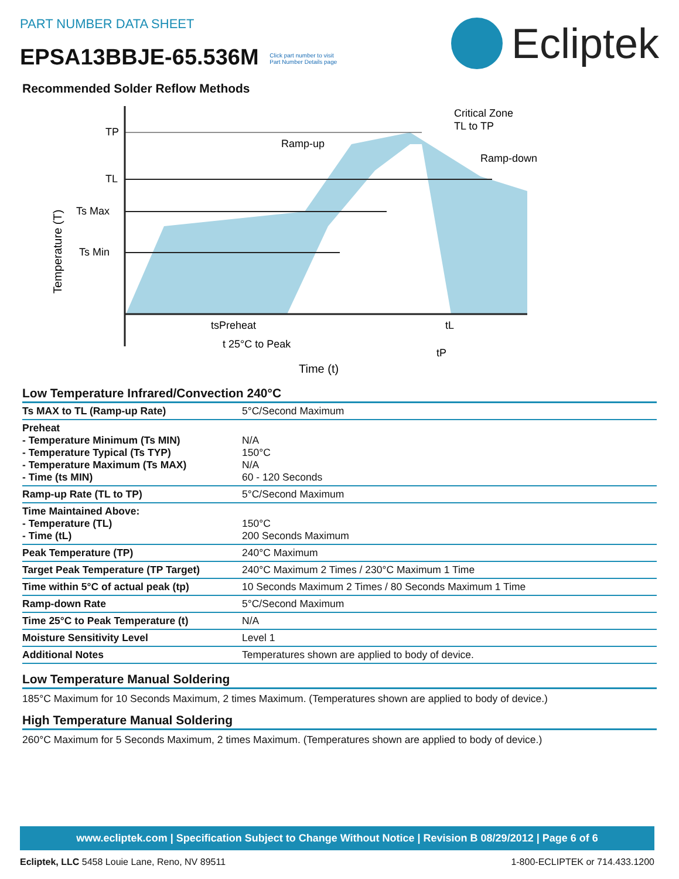PART NUMBER DATA SHEET
EPSA13BBJE-65.536M Click part number to visit
Part Number Details page
Ecliptek
Recommended Solder Reflow Methods
TP
TL
Ts Max
Ts Min
Temperature (T)
Ramp-up
Ramp-down
Critical Zone
TL to TP
tsPreheat
tL
t 25°C to Peak
tP
Time (t)
Low Temperature Infrared/Convection 240°C
| Ts MAX to TL (Ramp-up Rate) | 5°C/Second Maximum |
| Preheat - Temperature Minimum (Ts MIN) - Temperature Typical (Ts TYP) - Temperature Maximum (Ts MAX) - Time (ts MIN) | N/A 150°C N/A 60 - 120 Seconds |
| Ramp-up Rate (TL to TP) | 5°C/Second Maximum |
| Time Maintained Above: - Temperature (TL) - Time (tL) | 150°C 200 Seconds Maximum |
| Peak Temperature (TP) | 240°C Maximum |
| Target Peak Temperature (TP Target) | 240°C Maximum 2 Times / 230°C Maximum 1 Time |
| Time within 5°C of actual peak (tp) | 10 Seconds Maximum 2 Times / 80 Seconds Maximum 1 Time |
| Ramp-down Rate | 5°C/Second Maximum |
| Time 25°C to Peak Temperature (t) | N/A |
| Moisture Sensitivity Level | Level 1 |
| Additional Notes | Temperatures shown are applied to body of device. |
Low Temperature Manual Soldering
185°C Maximum for 10 Seconds Maximum, 2 times Maximum. (Temperatures shown are applied to body of device.)
High Temperature Manual Soldering
260°C Maximum for 5 Seconds Maximum, 2 times Maximum. (Temperatures shown are applied to body of device.)
www.ecliptek.com | Specification Subject to Change Without Notice | Revision B 08/29/2012 | Page 6 of 6
Ecliptek, LLC 5458 Louie Lane, Reno, NV 89511 1-800-ECLIPTEK or 714.433.1200